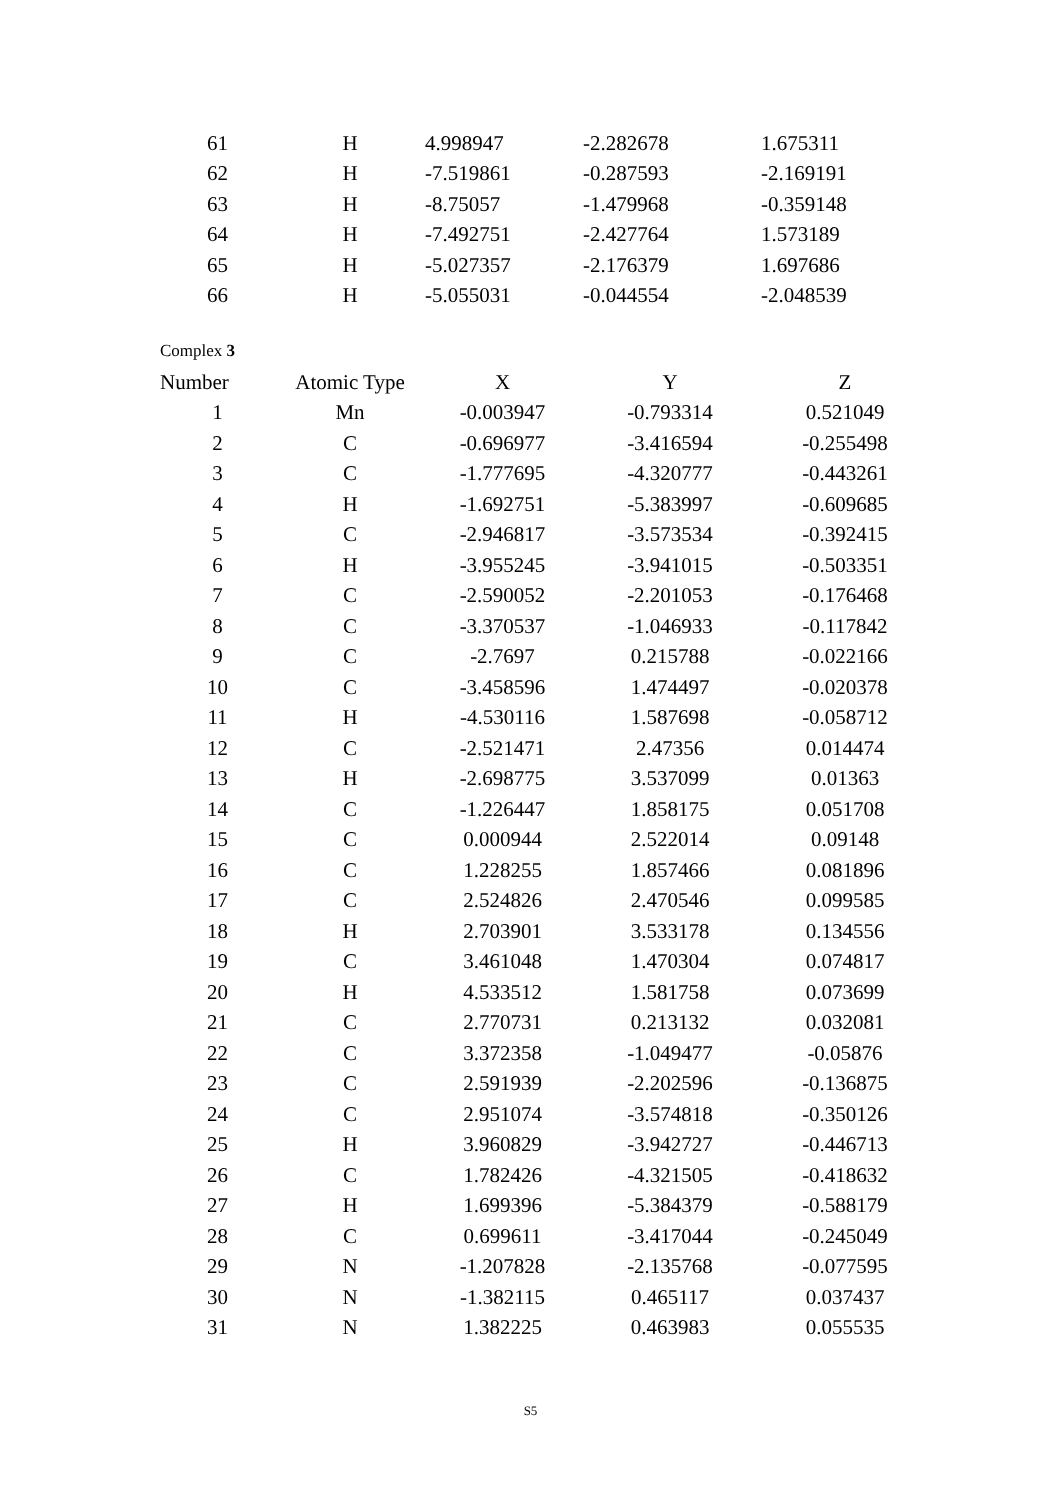| 61 | H | 4.998947 | -2.282678 | 1.675311 |
| 62 | H | -7.519861 | -0.287593 | -2.169191 |
| 63 | H | -8.75057 | -1.479968 | -0.359148 |
| 64 | H | -7.492751 | -2.427764 | 1.573189 |
| 65 | H | -5.027357 | -2.176379 | 1.697686 |
| 66 | H | -5.055031 | -0.044554 | -2.048539 |
Complex 3
| Number | Atomic Type | X | Y | Z |
| --- | --- | --- | --- | --- |
| 1 | Mn | -0.003947 | -0.793314 | 0.521049 |
| 2 | C | -0.696977 | -3.416594 | -0.255498 |
| 3 | C | -1.777695 | -4.320777 | -0.443261 |
| 4 | H | -1.692751 | -5.383997 | -0.609685 |
| 5 | C | -2.946817 | -3.573534 | -0.392415 |
| 6 | H | -3.955245 | -3.941015 | -0.503351 |
| 7 | C | -2.590052 | -2.201053 | -0.176468 |
| 8 | C | -3.370537 | -1.046933 | -0.117842 |
| 9 | C | -2.7697 | 0.215788 | -0.022166 |
| 10 | C | -3.458596 | 1.474497 | -0.020378 |
| 11 | H | -4.530116 | 1.587698 | -0.058712 |
| 12 | C | -2.521471 | 2.47356 | 0.014474 |
| 13 | H | -2.698775 | 3.537099 | 0.01363 |
| 14 | C | -1.226447 | 1.858175 | 0.051708 |
| 15 | C | 0.000944 | 2.522014 | 0.09148 |
| 16 | C | 1.228255 | 1.857466 | 0.081896 |
| 17 | C | 2.524826 | 2.470546 | 0.099585 |
| 18 | H | 2.703901 | 3.533178 | 0.134556 |
| 19 | C | 3.461048 | 1.470304 | 0.074817 |
| 20 | H | 4.533512 | 1.581758 | 0.073699 |
| 21 | C | 2.770731 | 0.213132 | 0.032081 |
| 22 | C | 3.372358 | -1.049477 | -0.05876 |
| 23 | C | 2.591939 | -2.202596 | -0.136875 |
| 24 | C | 2.951074 | -3.574818 | -0.350126 |
| 25 | H | 3.960829 | -3.942727 | -0.446713 |
| 26 | C | 1.782426 | -4.321505 | -0.418632 |
| 27 | H | 1.699396 | -5.384379 | -0.588179 |
| 28 | C | 0.699611 | -3.417044 | -0.245049 |
| 29 | N | -1.207828 | -2.135768 | -0.077595 |
| 30 | N | -1.382115 | 0.465117 | 0.037437 |
| 31 | N | 1.382225 | 0.463983 | 0.055535 |
S5